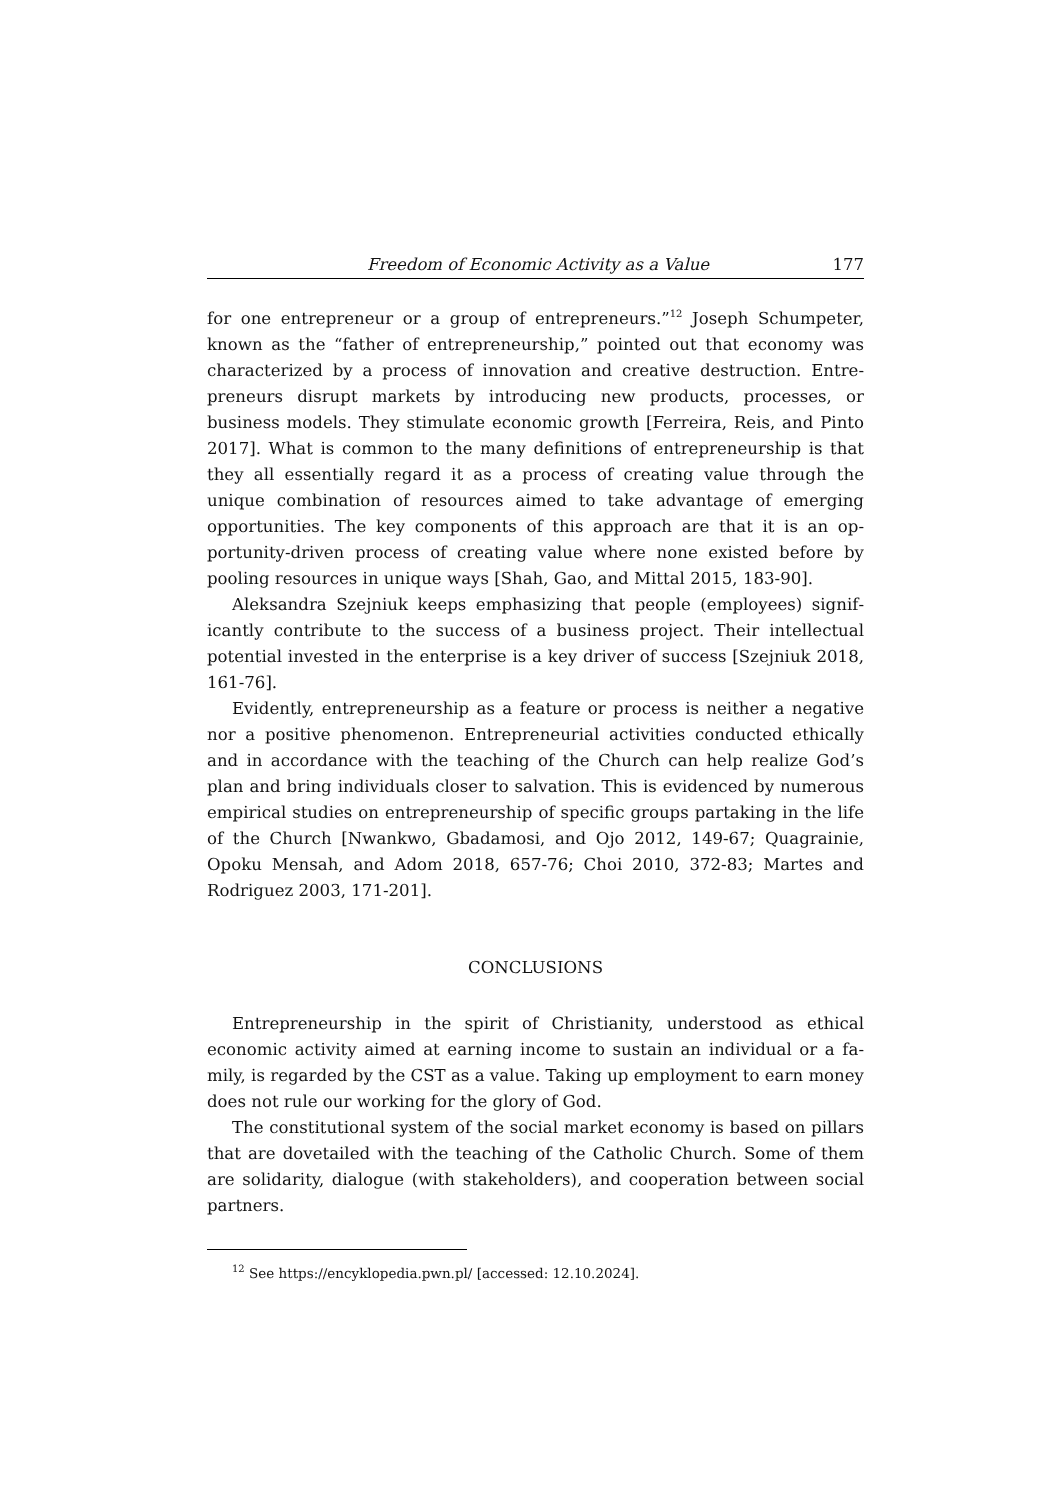Freedom of Economic Activity as a Value 177
for one entrepreneur or a group of entrepreneurs.”<sup>12</sup> Joseph Schumpeter, known as the “father of entrepreneurship,” pointed out that economy was characterized by a process of innovation and creative destruction. Entre­preneurs disrupt markets by introducing new products, processes, or business models. They stimulate economic growth [Ferreira, Reis, and Pinto 2017]. What is common to the many definitions of entrepreneurship is that they all essentially regard it as a process of creating value through the unique combination of resources aimed to take advantage of emerging opportunities. The key components of this approach are that it is an op­portunity-driven process of creating value where none existed before by pooling resources in unique ways [Shah, Gao, and Mittal 2015, 183-90].
Aleksandra Szejniuk keeps emphasizing that people (employees) signif­icantly contribute to the success of a business project. Their intellectual potential invested in the enterprise is a key driver of success [Szejniuk 2018, 161-76].
Evidently, entrepreneurship as a feature or process is neither a nega­tive nor a positive phenomenon. Entrepreneurial activities conducted ethi­cally and in accordance with the teaching of the Church can help realize God’s plan and bring individuals closer to salvation. This is evidenced by numerous empirical studies on entrepreneurship of specific groups partak­ing in the life of the Church [Nwankwo, Gbadamosi, and Ojo 2012, 149-67; Quagrainie, Opoku Mensah, and Adom 2018, 657-76; Choi 2010, 372-83; Martes and Rodriguez 2003, 171-201].
CONCLUSIONS
Entrepreneurship in the spirit of Christianity, understood as ethical economic activity aimed at earning income to sustain an individual or a fa­mily, is regarded by the CST as a value. Taking up employment to earn money does not rule our working for the glory of God.
The constitutional system of the social market economy is based on pil­lars that are dovetailed with the teaching of the Catholic Church. Some of them are solidarity, dialogue (with stakeholders), and cooperation be­tween social partners.
<sup>12</sup> See https://encyklopedia.pwn.pl/ [accessed: 12.10.2024].